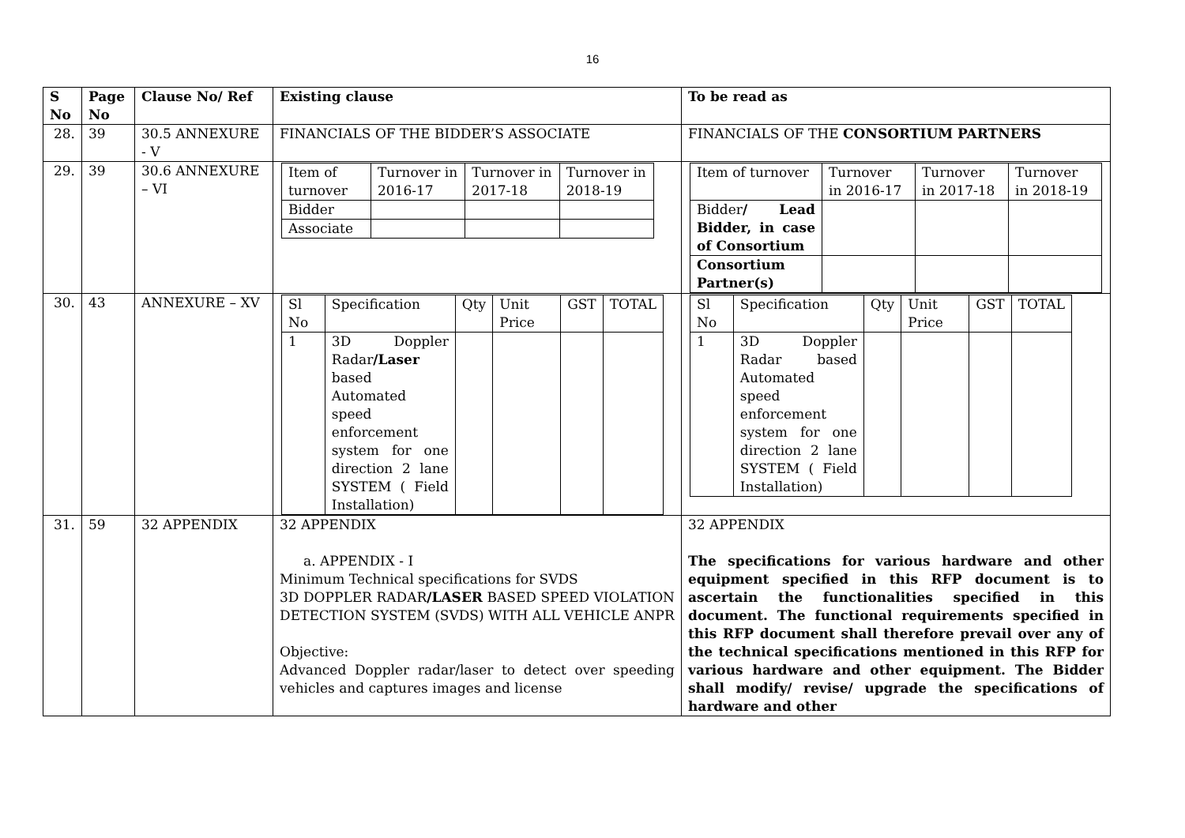16
| S No | Page No | Clause No/ Ref | Existing clause | To be read as |
| --- | --- | --- | --- | --- |
| 28. | 39 | 30.5 ANNEXURE - V | FINANCIALS OF THE BIDDER’S ASSOCIATE | FINANCIALS OF THE CONSORTIUM PARTNERS |
| 29. | 39 | 30.6 ANNEXURE – VI | / Item of turnover / Turnover in 2016-17 / Turnover in 2017-18 / Turnover in 2018-19 / / Bidder / / / / / Associate / / / / | / Item of turnover / Turnover in 2016-17 / Turnover in 2017-18 / Turnover in 2018-19 / / Bidder / Lead Bidder, in case of Consortium / / / / / Consortium Partner(s) / / / / |
| 30. | 43 | ANNEXURE – XV | / Sl No / Specification / Qty / Unit Price / GST / TOTAL / / 1 / 3D Doppler Radar /Laser based Automated speed enforcement system for one direction 2 lane SYSTEM ( Field Installation) / / / / / | / Sl No / Specification / Qty / Unit Price / GST / TOTAL / / 1 / 3D Doppler Radar based Automated speed enforcement system for one direction 2 lane SYSTEM ( Field Installation) / / / / / |
| 31. | 59 | 32 APPENDIX | 32 APPENDIX a. APPENDIX - I Minimum Technical specifications for SVDS 3D DOPPLER RADAR /LASER BASED SPEED VIOLATION DETECTION SYSTEM (SVDS) WITH ALL VEHICLE ANPR Objective: Advanced Doppler radar/laser to detect over speeding vehicles and captures images and license | 32 APPENDIX The specifications for various hardware and other equipment specified in this RFP document is to ascertain the functionalities specified in this document. The functional requirements specified in this RFP document shall therefore prevail over any of the technical specifications mentioned in this RFP for various hardware and other equipment. The Bidder shall modify/ revise/ upgrade the specifications of hardware and other |